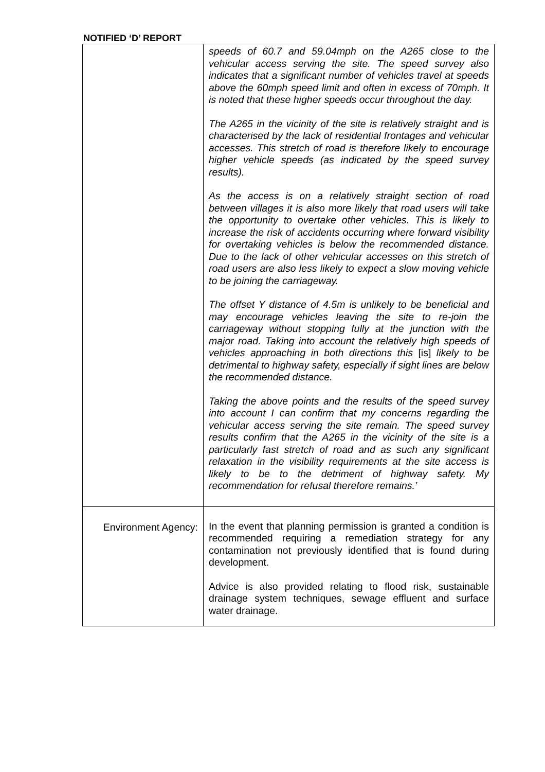NOTIFIED ‘D’ REPORT
| | speeds of 60.7 and 59.04mph on the A265 close to the vehicular access serving the site. The speed survey also indicates that a significant number of vehicles travel at speeds above the 60mph speed limit and often in excess of 70mph. It is noted that these higher speeds occur throughout the day. The A265 in the vicinity of the site is relatively straight and is characterised by the lack of residential frontages and vehicular accesses. This stretch of road is therefore likely to encourage higher vehicle speeds (as indicated by the speed survey results). As the access is on a relatively straight section of road between villages it is also more likely that road users will take the opportunity to overtake other vehicles. This is likely to increase the risk of accidents occurring where forward visibility for overtaking vehicles is below the recommended distance. Due to the lack of other vehicular accesses on this stretch of road users are also less likely to expect a slow moving vehicle to be joining the carriageway. The offset Y distance of 4.5m is unlikely to be beneficial and may encourage vehicles leaving the site to re-join the carriageway without stopping fully at the junction with the major road. Taking into account the relatively high speeds of vehicles approaching in both directions this [is] likely to be detrimental to highway safety, especially if sight lines are below the recommended distance. Taking the above points and the results of the speed survey into account I can confirm that my concerns regarding the vehicular access serving the site remain. The speed survey results confirm that the A265 in the vicinity of the site is a particularly fast stretch of road and as such any significant relaxation in the visibility requirements at the site access is likely to be to the detriment of highway safety. My recommendation for refusal therefore remains.’ |
| Environment Agency: | In the event that planning permission is granted a condition is recommended requiring a remediation strategy for any contamination not previously identified that is found during development. Advice is also provided relating to flood risk, sustainable drainage system techniques, sewage effluent and surface water drainage. |